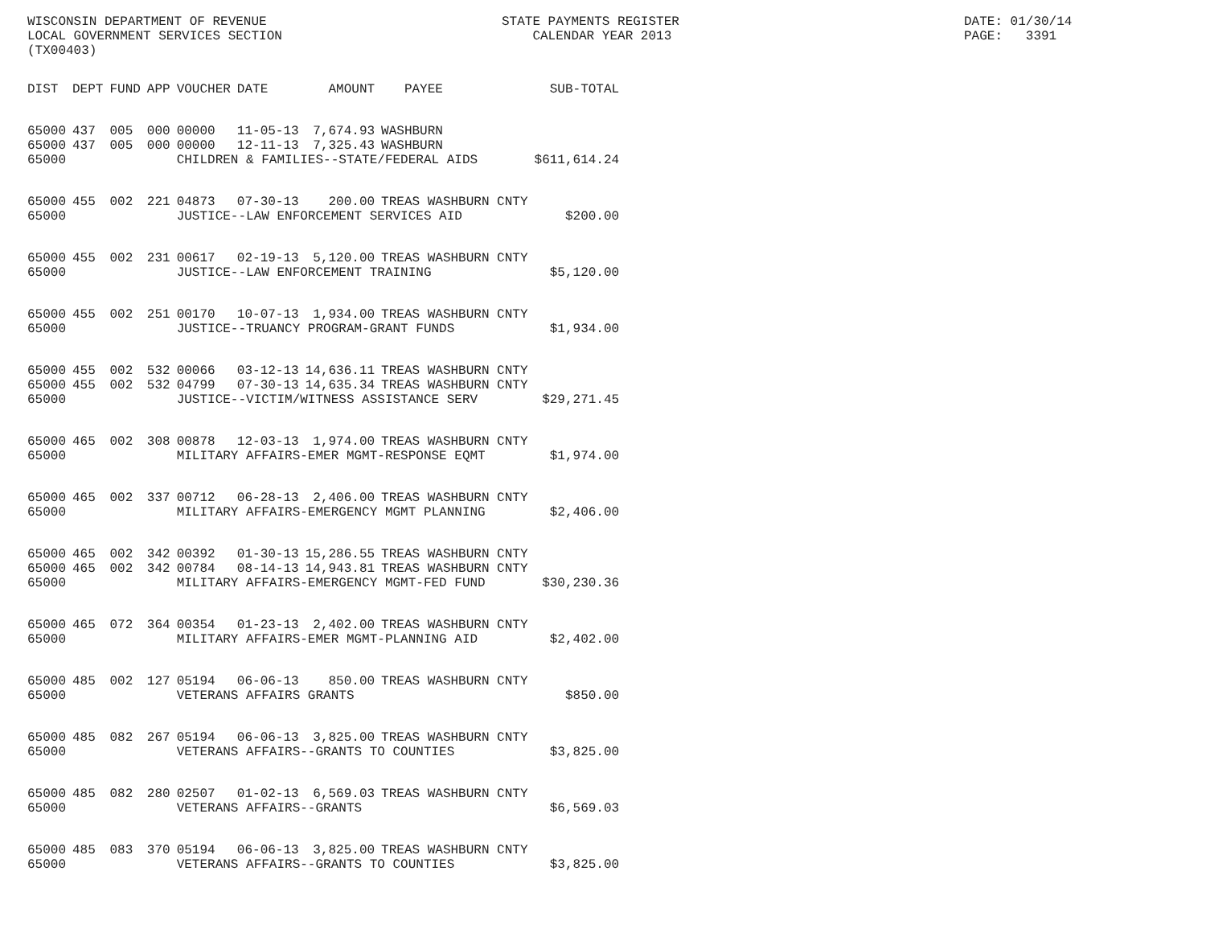WISCONSIN DEPARTMENT OF REVENUE LOCAL GOVERNMENT SERVICES SECTION (TX00403)
STATE PAYMENTS REGISTER CALENDAR YEAR 2013
DATE: 01/30/14 PAGE: 3391
| DIST | DEPT | FUND | APP | VOUCHER | DATE | AMOUNT | PAYEE | SUB-TOTAL |
| --- | --- | --- | --- | --- | --- | --- | --- | --- |
| 65000 | 437 | 005 | 000 | 00000 | 11-05-13 | 7,674.93 | WASHBURN | |
| 65000 | 437 | 005 | 000 | 00000 | 12-11-13 | 7,325.43 | WASHBURN | |
| 65000 | | | | CHILDREN & FAMILIES--STATE/FEDERAL AIDS | | | | $611,614.24 |
| 65000 | 455 | 002 | 221 | 04873 | 07-30-13 | 200.00 | TREAS WASHBURN CNTY | |
| 65000 | | | | JUSTICE--LAW ENFORCEMENT SERVICES AID | | | | $200.00 |
| 65000 | 455 | 002 | 231 | 00617 | 02-19-13 | 5,120.00 | TREAS WASHBURN CNTY | |
| 65000 | | | | JUSTICE--LAW ENFORCEMENT TRAINING | | | | $5,120.00 |
| 65000 | 455 | 002 | 251 | 00170 | 10-07-13 | 1,934.00 | TREAS WASHBURN CNTY | |
| 65000 | | | | JUSTICE--TRUANCY PROGRAM-GRANT FUNDS | | | | $1,934.00 |
| 65000 | 455 | 002 | 532 | 00066 | 03-12-13 | 14,636.11 | TREAS WASHBURN CNTY | |
| 65000 | 455 | 002 | 532 | 04799 | 07-30-13 | 14,635.34 | TREAS WASHBURN CNTY | |
| 65000 | | | | JUSTICE--VICTIM/WITNESS ASSISTANCE SERV | | | | $29,271.45 |
| 65000 | 465 | 002 | 308 | 00878 | 12-03-13 | 1,974.00 | TREAS WASHBURN CNTY | |
| 65000 | | | | MILITARY AFFAIRS-EMER MGMT-RESPONSE EQMT | | | | $1,974.00 |
| 65000 | 465 | 002 | 337 | 00712 | 06-28-13 | 2,406.00 | TREAS WASHBURN CNTY | |
| 65000 | | | | MILITARY AFFAIRS-EMERGENCY MGMT PLANNING | | | | $2,406.00 |
| 65000 | 465 | 002 | 342 | 00392 | 01-30-13 | 15,286.55 | TREAS WASHBURN CNTY | |
| 65000 | 465 | 002 | 342 | 00784 | 08-14-13 | 14,943.81 | TREAS WASHBURN CNTY | |
| 65000 | | | | MILITARY AFFAIRS-EMERGENCY MGMT-FED FUND | | | | $30,230.36 |
| 65000 | 465 | 072 | 364 | 00354 | 01-23-13 | 2,402.00 | TREAS WASHBURN CNTY | |
| 65000 | | | | MILITARY AFFAIRS-EMER MGMT-PLANNING AID | | | | $2,402.00 |
| 65000 | 485 | 002 | 127 | 05194 | 06-06-13 | 850.00 | TREAS WASHBURN CNTY | |
| 65000 | | | | VETERANS AFFAIRS GRANTS | | | | $850.00 |
| 65000 | 485 | 082 | 267 | 05194 | 06-06-13 | 3,825.00 | TREAS WASHBURN CNTY | |
| 65000 | | | | VETERANS AFFAIRS--GRANTS TO COUNTIES | | | | $3,825.00 |
| 65000 | 485 | 082 | 280 | 02507 | 01-02-13 | 6,569.03 | TREAS WASHBURN CNTY | |
| 65000 | | | | VETERANS AFFAIRS--GRANTS | | | | $6,569.03 |
| 65000 | 485 | 083 | 370 | 05194 | 06-06-13 | 3,825.00 | TREAS WASHBURN CNTY | |
| 65000 | | | | VETERANS AFFAIRS--GRANTS TO COUNTIES | | | | $3,825.00 |